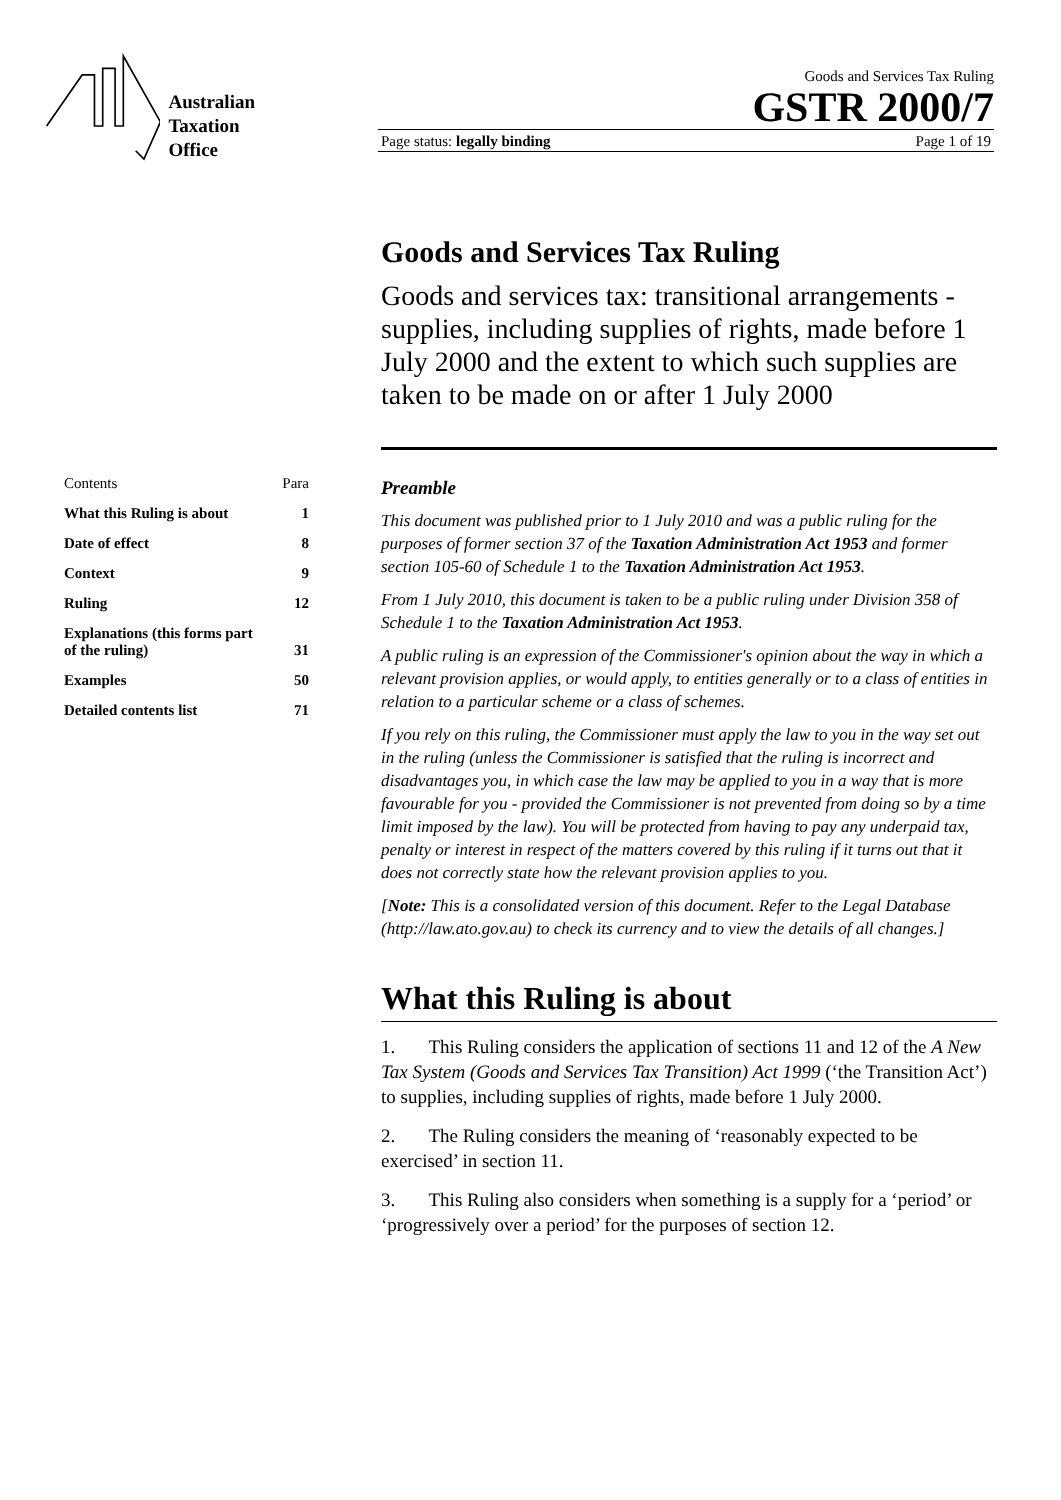Australian
Taxation
Office
Goods and Services Tax Ruling
GSTR 2000/7
Page status: legally binding Page 1 of 19
Contents Para
What this Ruling is about 1
Date of effect 8
Context 9
Ruling 12
Explanations (this forms part
of the ruling)
31
Examples 50
Detailed contents list 71
Goods and Services Tax Ruling
Goods and services tax: transitional arrangements - supplies, including supplies of rights, made before 1 July 2000 and the extent to which such supplies are taken to be made on or after 1 July 2000
Preamble
This document was published prior to 1 July 2010 and was a public ruling for the purposes of former section 37 of the Taxation Administration Act 1953 and former section 105-60 of Schedule 1 to the Taxation Administration Act 1953.
From 1 July 2010, this document is taken to be a public ruling under Division 358 of Schedule 1 to the Taxation Administration Act 1953.
A public ruling is an expression of the Commissioner's opinion about the way in which a relevant provision applies, or would apply, to entities generally or to a class of entities in relation to a particular scheme or a class of schemes.
If you rely on this ruling, the Commissioner must apply the law to you in the way set out in the ruling (unless the Commissioner is satisfied that the ruling is incorrect and disadvantages you, in which case the law may be applied to you in a way that is more favourable for you - provided the Commissioner is not prevented from doing so by a time limit imposed by the law). You will be protected from having to pay any underpaid tax, penalty or interest in respect of the matters covered by this ruling if it turns out that it does not correctly state how the relevant provision applies to you.
[Note: This is a consolidated version of this document. Refer to the Legal Database (http://law.ato.gov.au) to check its currency and to view the details of all changes.]
What this Ruling is about
1. This Ruling considers the application of sections 11 and 12 of the A New Tax System (Goods and Services Tax Transition) Act 1999 (‘the Transition Act’) to supplies, including supplies of rights, made before 1 July 2000.
2. The Ruling considers the meaning of ‘reasonably expected to be exercised’ in section 11.
3. This Ruling also considers when something is a supply for a ‘period’ or ‘progressively over a period’ for the purposes of section 12.